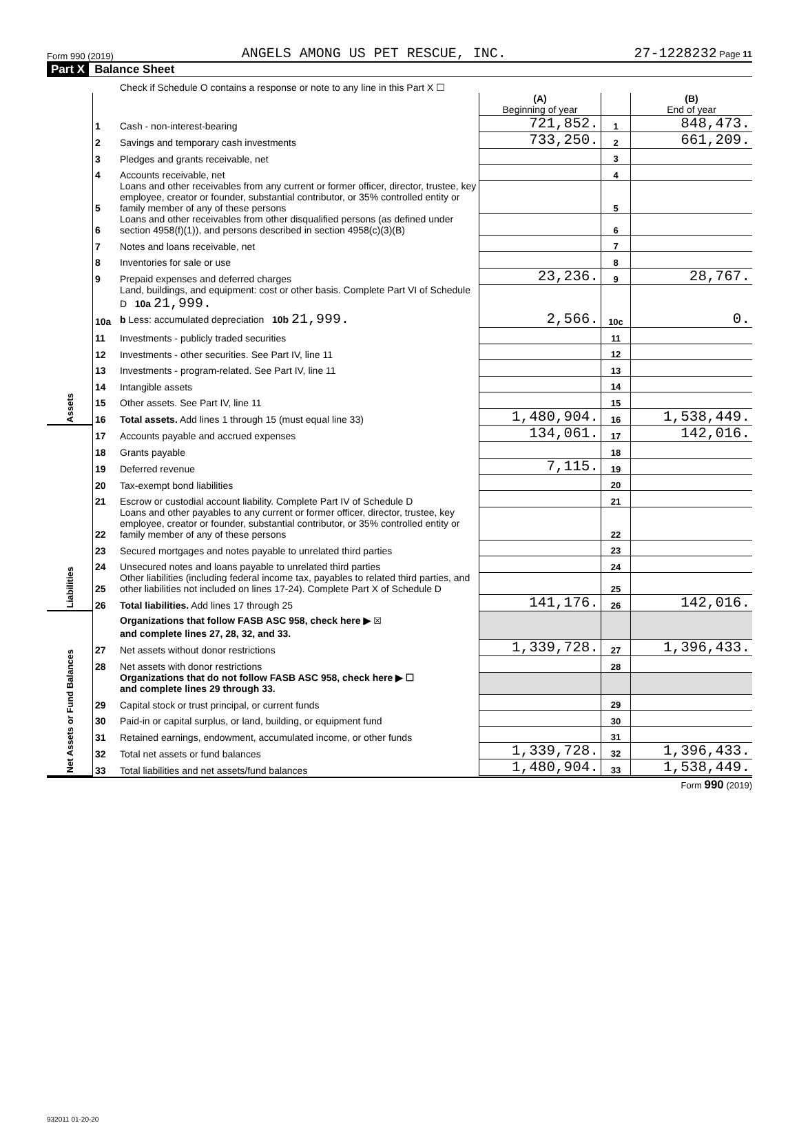Form 990 (2019) ANGELS AMONG US PET RESCUE, INC. 27-1228232 Page 11
Part X Balance Sheet
| | | Check if Schedule O contains a response or note to any line in this Part X ☐ | | | |
| | | | (A) Beginning of year | | (B) End of year |
| Assets | 1 | Cash - non-interest-bearing | 721,852. | 1 | 848,473. |
| | 2 | Savings and temporary cash investments | 733,250. | 2 | 661,209. |
| | 3 | Pledges and grants receivable, net | | 3 | |
| | 4 | Accounts receivable, net | | 4 | |
| | 5 | Loans and other receivables from any current or former officer, director, trustee, key employee, creator or founder, substantial contributor, or 35% controlled entity or family member of any of these persons | | 5 | |
| | 6 | Loans and other receivables from other disqualified persons (as defined under section 4958(f)(1)), and persons described in section 4958(c)(3)(B) | | 6 | |
| | 7 | Notes and loans receivable, net | | 7 | |
| | 8 | Inventories for sale or use | | 8 | |
| | 9 | Prepaid expenses and deferred charges | 23,236. | 9 | 28,767. |
| | 10a | Land, buildings, and equipment: cost or other basis. Complete Part VI of Schedule D 10a 21,999. b Less: accumulated depreciation 10b 21,999. | 2,566. | 10c | 0. |
| | 11 | Investments - publicly traded securities | | 11 | |
| | 12 | Investments - other securities. See Part IV, line 11 | | 12 | |
| | 13 | Investments - program-related. See Part IV, line 11 | | 13 | |
| | 14 | Intangible assets | | 14 | |
| | 15 | Other assets. See Part IV, line 11 | | 15 | |
| | 16 | Total assets. Add lines 1 through 15 (must equal line 33) | 1,480,904. | 16 | 1,538,449. |
| Liabilities | 17 | Accounts payable and accrued expenses | 134,061. | 17 | 142,016. |
| | 18 | Grants payable | | 18 | |
| | 19 | Deferred revenue | 7,115. | 19 | |
| | 20 | Tax-exempt bond liabilities | | 20 | |
| | 21 | Escrow or custodial account liability. Complete Part IV of Schedule D | | 21 | |
| | 22 | Loans and other payables to any current or former officer, director, trustee, key employee, creator or founder, substantial contributor, or 35% controlled entity or family member of any of these persons | | 22 | |
| | 23 | Secured mortgages and notes payable to unrelated third parties | | 23 | |
| | 24 | Unsecured notes and loans payable to unrelated third parties | | 24 | |
| | 25 | Other liabilities (including federal income tax, payables to related third parties, and other liabilities not included on lines 17-24). Complete Part X of Schedule D | | 25 | |
| | 26 | Total liabilities. Add lines 17 through 25 | 141,176. | 26 | 142,016. |
| Net Assets or Fund Balances | | Organizations that follow FASB ASC 958, check here ▶ ☒ and complete lines 27, 28, 32, and 33. | | | |
| | 27 | Net assets without donor restrictions | 1,339,728. | 27 | 1,396,433. |
| | 28 | Net assets with donor restrictions | | 28 | |
| | | Organizations that do not follow FASB ASC 958, check here ▶ ☐ and complete lines 29 through 33. | | | |
| | 29 | Capital stock or trust principal, or current funds | | 29 | |
| | 30 | Paid-in or capital surplus, or land, building, or equipment fund | | 30 | |
| | 31 | Retained earnings, endowment, accumulated income, or other funds | | 31 | |
| | 32 | Total net assets or fund balances | 1,339,728. | 32 | 1,396,433. |
| | 33 | Total liabilities and net assets/fund balances | 1,480,904. | 33 | 1,538,449. |
Form 990 (2019)
932011 01-20-20